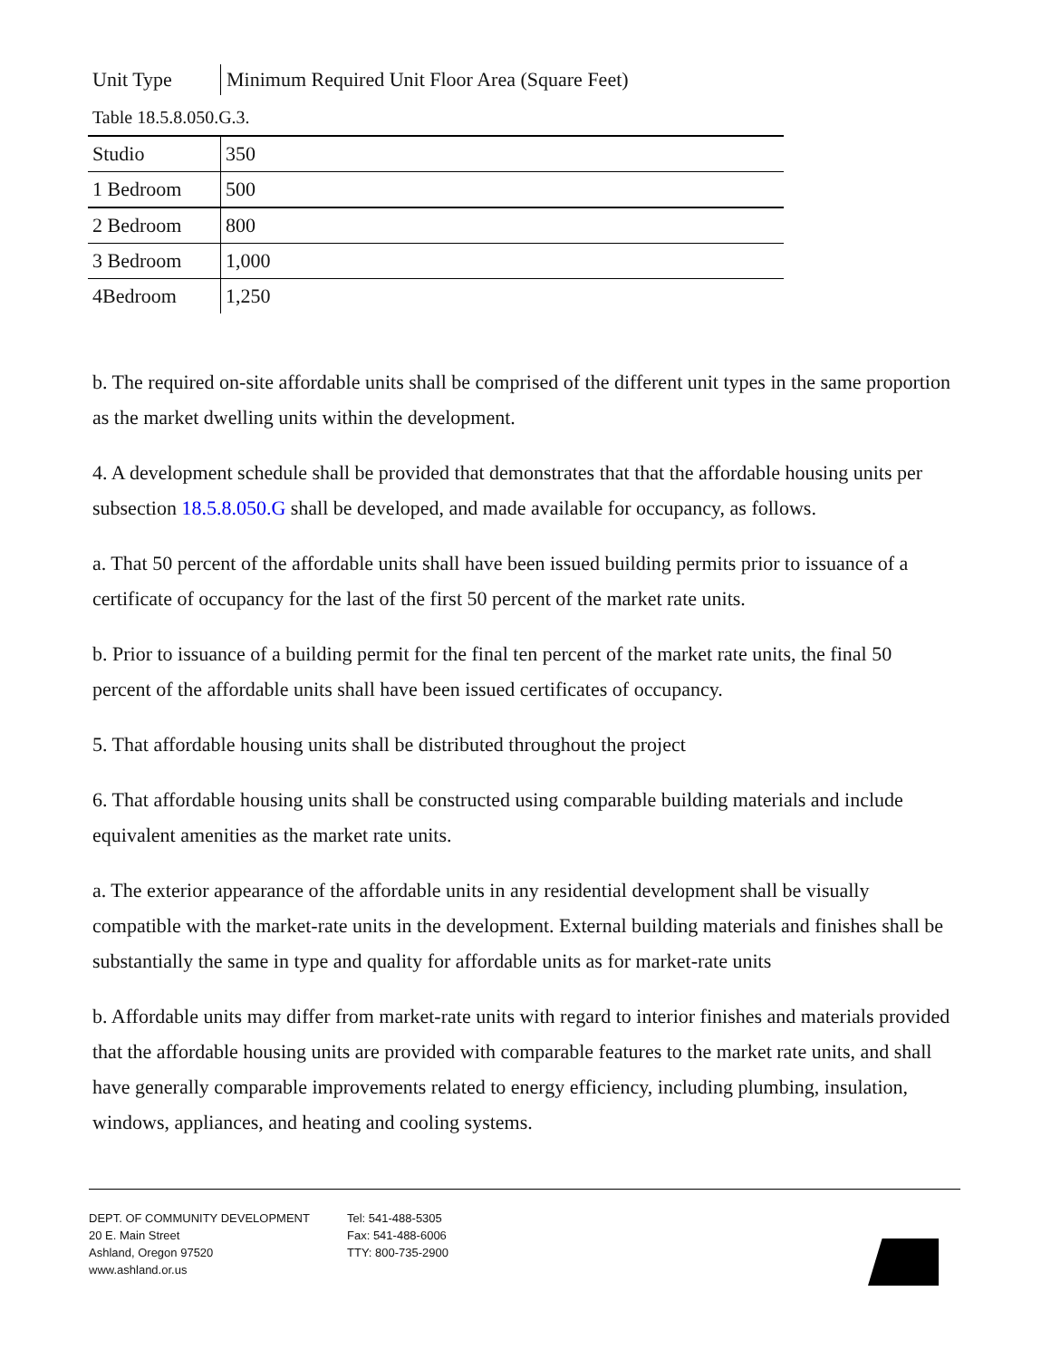Unit Type
Minimum Required Unit Floor Area (Square Feet)
Table 18.5.8.050.G.3.
| Studio | 350 |
| 1 Bedroom | 500 |
| 2 Bedroom | 800 |
| 3 Bedroom | 1,000 |
| 4Bedroom | 1,250 |
b. The required on-site affordable units shall be comprised of the different unit types in the same proportion as the market dwelling units within the development.
4. A development schedule shall be provided that demonstrates that that the affordable housing units per subsection 18.5.8.050.G shall be developed, and made available for occupancy, as follows.
a. That 50 percent of the affordable units shall have been issued building permits prior to issuance of a certificate of occupancy for the last of the first 50 percent of the market rate units.
b. Prior to issuance of a building permit for the final ten percent of the market rate units, the final 50 percent of the affordable units shall have been issued certificates of occupancy.
5. That affordable housing units shall be distributed throughout the project
6. That affordable housing units shall be constructed using comparable building materials and include equivalent amenities as the market rate units.
a. The exterior appearance of the affordable units in any residential development shall be visually compatible with the market-rate units in the development. External building materials and finishes shall be substantially the same in type and quality for affordable units as for market-rate units
b. Affordable units may differ from market-rate units with regard to interior finishes and materials provided that the affordable housing units are provided with comparable features to the market rate units, and shall have generally comparable improvements related to energy efficiency, including plumbing, insulation, windows, appliances, and heating and cooling systems.
DEPT. OF COMMUNITY DEVELOPMENT
20 E. Main Street
Ashland, Oregon 97520
www.ashland.or.us
Tel: 541-488-5305
Fax: 541-488-6006
TTY: 800-735-2900